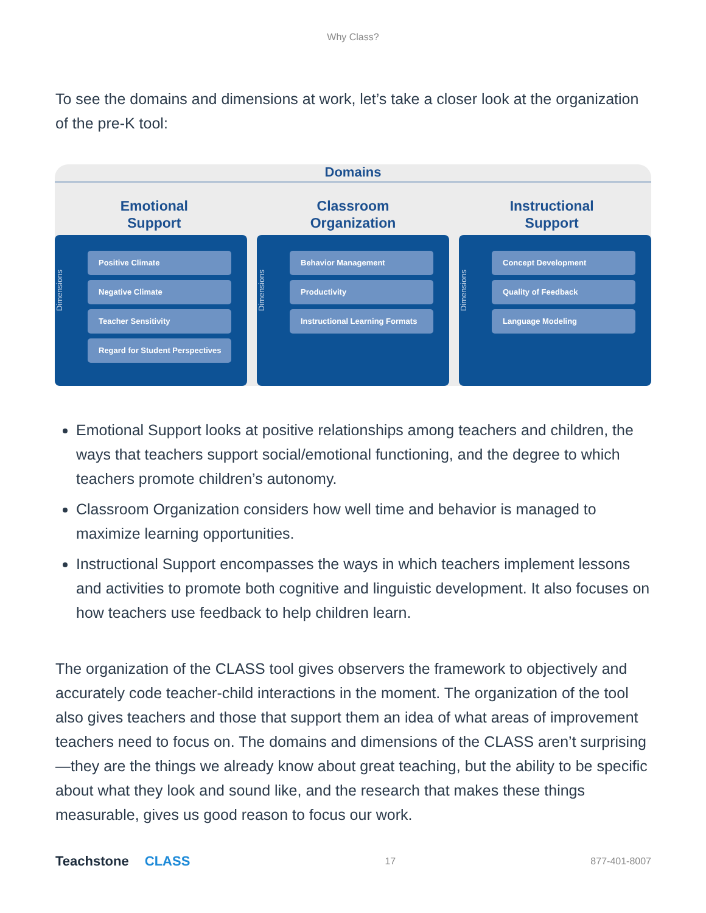Why Class?
To see the domains and dimensions at work, let’s take a closer look at the organization of the pre-K tool:
Domains
Emotional
Support
Classroom
Organization
Instructional
Support
Dimensions
Positive Climate
Negative Climate
Teacher Sensitivity
Regard for Student Perspectives
Dimensions
Behavior Management
Productivity
Instructional Learning Formats
Dimensions
Concept Development
Quality of Feedback
Language Modeling
Emotional Support looks at positive relationships among teachers and children, the ways that teachers support social/emotional functioning, and the degree to which teachers promote children’s autonomy.
Classroom Organization considers how well time and behavior is managed to maximize learning opportunities.
Instructional Support encompasses the ways in which teachers implement lessons and activities to promote both cognitive and linguistic development. It also focuses on how teachers use feedback to help children learn.
The organization of the CLASS tool gives observers the framework to objectively and accurately code teacher-child interactions in the moment. The organization of the tool also gives teachers and those that support them an idea of what areas of improvement teachers need to focus on. The domains and dimensions of the CLASS aren’t surprising—they are the things we already know about great teaching, but the ability to be specific about what they look and sound like, and the research that makes these things measurable, gives us good reason to focus our work.
Teachstone CLASS
17 877-401-8007